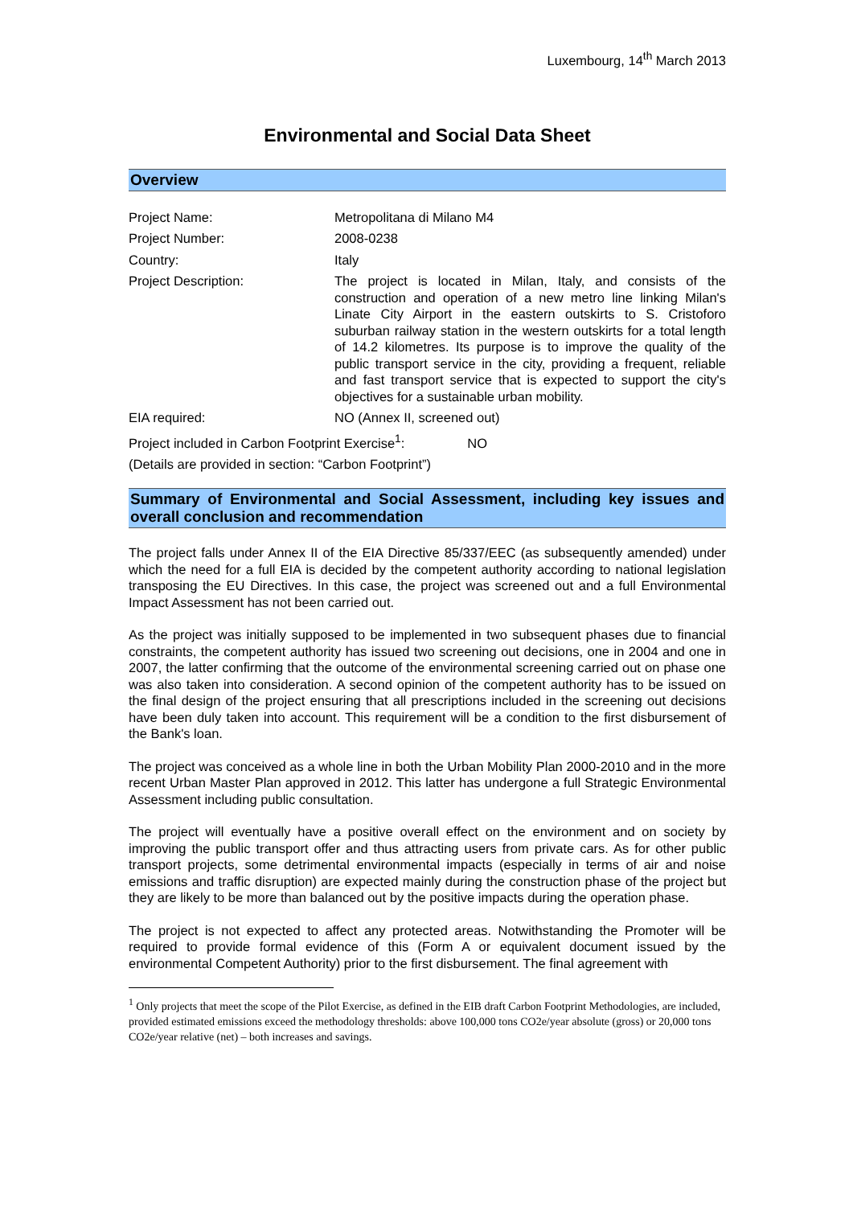Luxembourg, 14<sup>th</sup> March 2013
Environmental and Social Data Sheet
Overview
| Project Name: | Metropolitana di Milano M4 |
| Project Number: | 2008-0238 |
| Country: | Italy |
| Project Description: | The project is located in Milan, Italy, and consists of the construction and operation of a new metro line linking Milan's Linate City Airport in the eastern outskirts to S. Cristoforo suburban railway station in the western outskirts for a total length of 14.2 kilometres. Its purpose is to improve the quality of the public transport service in the city, providing a frequent, reliable and fast transport service that is expected to support the city's objectives for a sustainable urban mobility. |
| EIA required: | NO (Annex II, screened out) |
Project included in Carbon Footprint Exercise<sup>1</sup>: NO
(Details are provided in section: “Carbon Footprint”)
Summary of Environmental and Social Assessment, including key issues and overall conclusion and recommendation
The project falls under Annex II of the EIA Directive 85/337/EEC (as subsequently amended) under which the need for a full EIA is decided by the competent authority according to national legislation transposing the EU Directives. In this case, the project was screened out and a full Environmental Impact Assessment has not been carried out.
As the project was initially supposed to be implemented in two subsequent phases due to financial constraints, the competent authority has issued two screening out decisions, one in 2004 and one in 2007, the latter confirming that the outcome of the environmental screening carried out on phase one was also taken into consideration. A second opinion of the competent authority has to be issued on the final design of the project ensuring that all prescriptions included in the screening out decisions have been duly taken into account. This requirement will be a condition to the first disbursement of the Bank's loan.
The project was conceived as a whole line in both the Urban Mobility Plan 2000-2010 and in the more recent Urban Master Plan approved in 2012. This latter has undergone a full Strategic Environmental Assessment including public consultation.
The project will eventually have a positive overall effect on the environment and on society by improving the public transport offer and thus attracting users from private cars. As for other public transport projects, some detrimental environmental impacts (especially in terms of air and noise emissions and traffic disruption) are expected mainly during the construction phase of the project but they are likely to be more than balanced out by the positive impacts during the operation phase.
The project is not expected to affect any protected areas. Notwithstanding the Promoter will be required to provide formal evidence of this (Form A or equivalent document issued by the environmental Competent Authority) prior to the first disbursement. The final agreement with
<sup>1</sup> Only projects that meet the scope of the Pilot Exercise, as defined in the EIB draft Carbon Footprint Methodologies, are included, provided estimated emissions exceed the methodology thresholds: above 100,000 tons CO2e/year absolute (gross) or 20,000 tons CO2e/year relative (net) – both increases and savings.